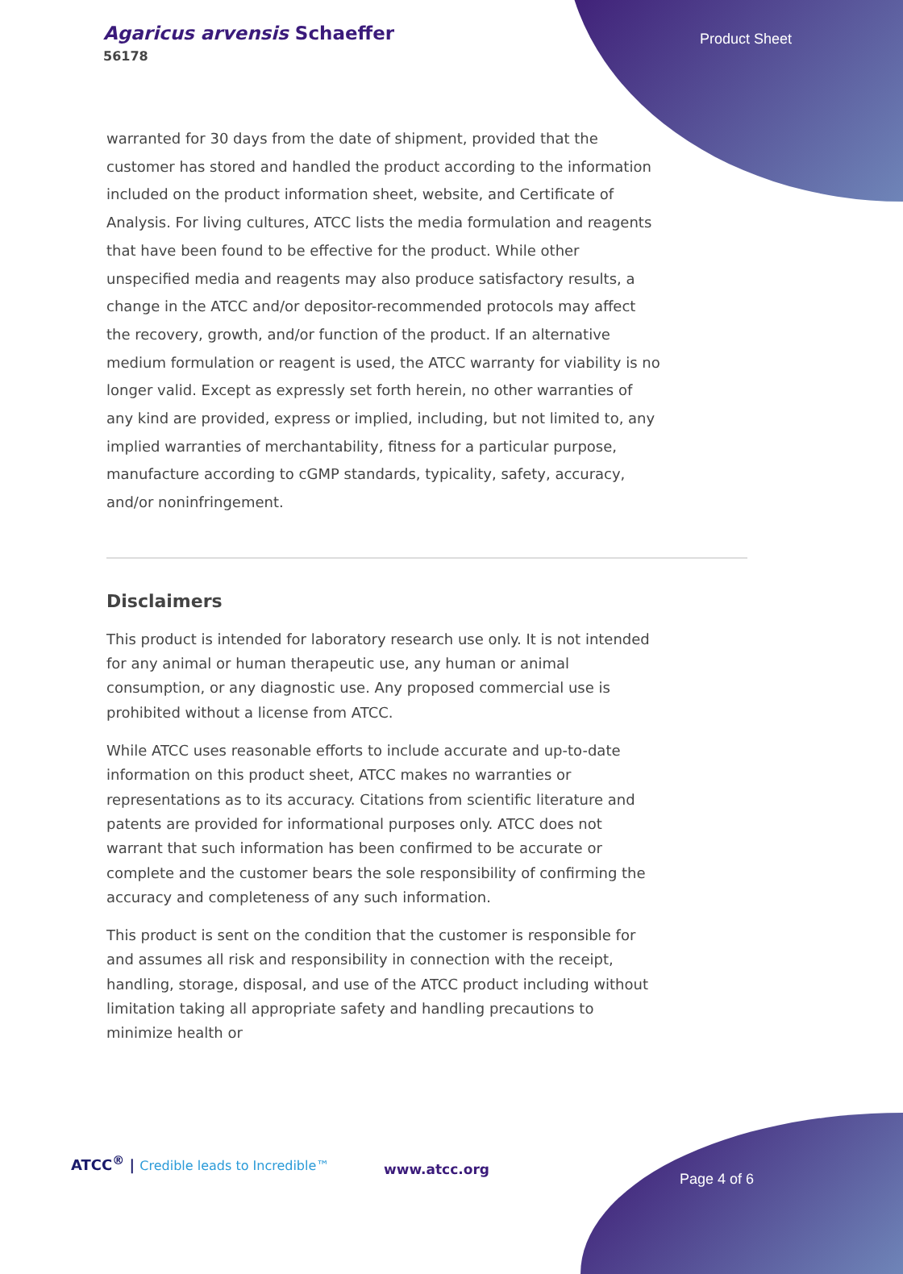Agaricus arvensis Schaeffer
56178
Product Sheet
warranted for 30 days from the date of shipment, provided that the customer has stored and handled the product according to the information included on the product information sheet, website, and Certificate of Analysis. For living cultures, ATCC lists the media formulation and reagents that have been found to be effective for the product. While other unspecified media and reagents may also produce satisfactory results, a change in the ATCC and/or depositor-recommended protocols may affect the recovery, growth, and/or function of the product. If an alternative medium formulation or reagent is used, the ATCC warranty for viability is no longer valid. Except as expressly set forth herein, no other warranties of any kind are provided, express or implied, including, but not limited to, any implied warranties of merchantability, fitness for a particular purpose, manufacture according to cGMP standards, typicality, safety, accuracy, and/or noninfringement.
Disclaimers
This product is intended for laboratory research use only. It is not intended for any animal or human therapeutic use, any human or animal consumption, or any diagnostic use. Any proposed commercial use is prohibited without a license from ATCC.
While ATCC uses reasonable efforts to include accurate and up-to-date information on this product sheet, ATCC makes no warranties or representations as to its accuracy. Citations from scientific literature and patents are provided for informational purposes only. ATCC does not warrant that such information has been confirmed to be accurate or complete and the customer bears the sole responsibility of confirming the accuracy and completeness of any such information.
This product is sent on the condition that the customer is responsible for and assumes all risk and responsibility in connection with the receipt, handling, storage, disposal, and use of the ATCC product including without limitation taking all appropriate safety and handling precautions to minimize health or
ATCC<sup>®</sup> | Credible leads to Incredible™
www.atcc.org
Page 4 of 6